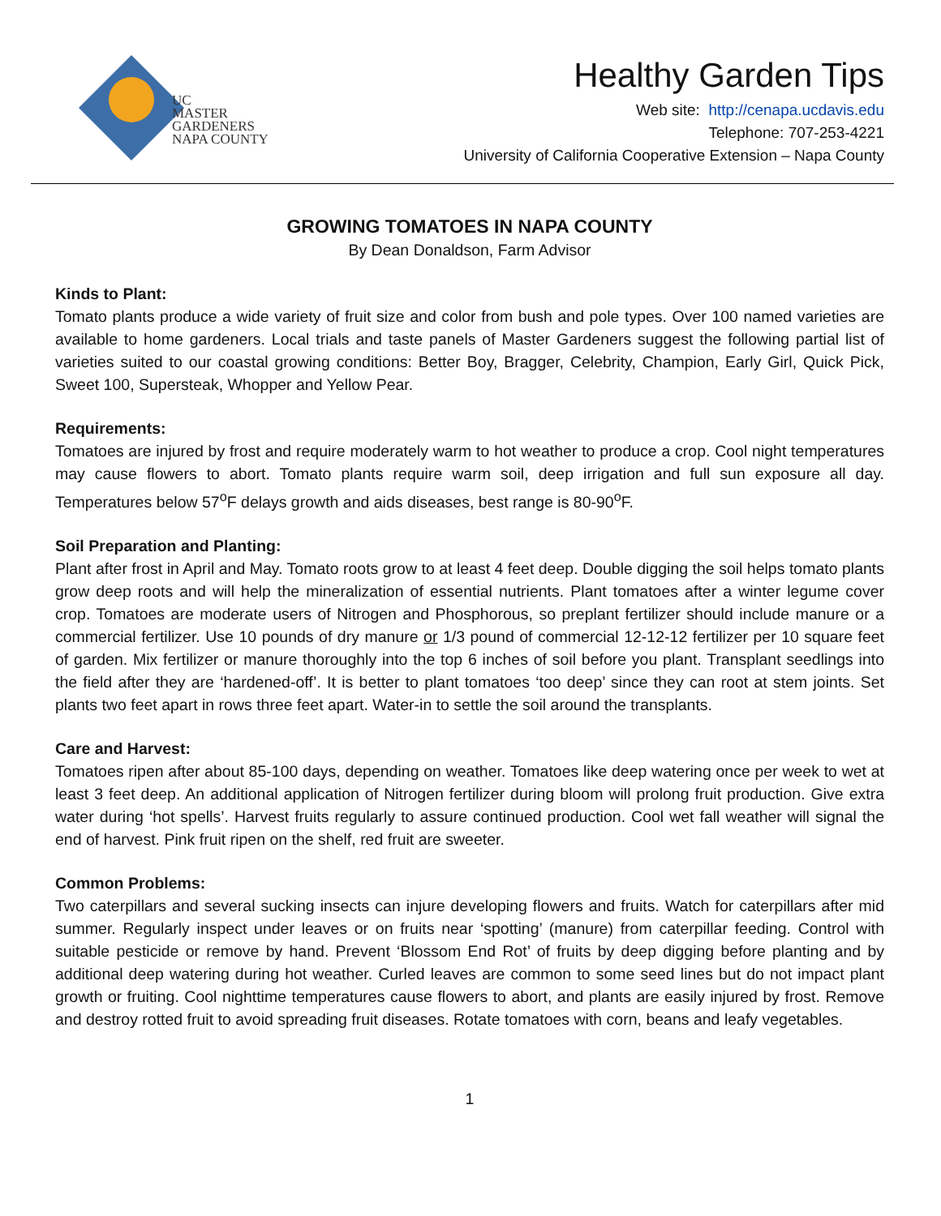UC
MASTER
GARDENERS
NAPA COUNTY
Healthy Garden Tips
Web site: http://cenapa.ucdavis.edu
Telephone: 707-253-4221
University of California Cooperative Extension – Napa County
GROWING TOMATOES IN NAPA COUNTY
By Dean Donaldson, Farm Advisor
Kinds to Plant:
Tomato plants produce a wide variety of fruit size and color from bush and pole types. Over 100 named varieties are available to home gardeners. Local trials and taste panels of Master Gardeners suggest the following partial list of varieties suited to our coastal growing conditions: Better Boy, Bragger, Celebrity, Champion, Early Girl, Quick Pick, Sweet 100, Supersteak, Whopper and Yellow Pear.
Requirements:
Tomatoes are injured by frost and require moderately warm to hot weather to produce a crop. Cool night temperatures may cause flowers to abort. Tomato plants require warm soil, deep irrigation and full sun exposure all day. Temperatures below 57<sup>o</sup>F delays growth and aids diseases, best range is 80-90<sup>o</sup>F.
Soil Preparation and Planting:
Plant after frost in April and May. Tomato roots grow to at least 4 feet deep. Double digging the soil helps tomato plants grow deep roots and will help the mineralization of essential nutrients. Plant tomatoes after a winter legume cover crop. Tomatoes are moderate users of Nitrogen and Phosphorous, so preplant fertilizer should include manure or a commercial fertilizer. Use 10 pounds of dry manure or 1/3 pound of commercial 12-12-12 fertilizer per 10 square feet of garden. Mix fertilizer or manure thoroughly into the top 6 inches of soil before you plant. Transplant seedlings into the field after they are ‘hardened-off’. It is better to plant tomatoes ‘too deep’ since they can root at stem joints. Set plants two feet apart in rows three feet apart. Water-in to settle the soil around the transplants.
Care and Harvest:
Tomatoes ripen after about 85-100 days, depending on weather. Tomatoes like deep watering once per week to wet at least 3 feet deep. An additional application of Nitrogen fertilizer during bloom will prolong fruit production. Give extra water during ‘hot spells’. Harvest fruits regularly to assure continued production. Cool wet fall weather will signal the end of harvest. Pink fruit ripen on the shelf, red fruit are sweeter.
Common Problems:
Two caterpillars and several sucking insects can injure developing flowers and fruits. Watch for caterpillars after mid summer. Regularly inspect under leaves or on fruits near ‘spotting’ (manure) from caterpillar feeding. Control with suitable pesticide or remove by hand. Prevent ‘Blossom End Rot’ of fruits by deep digging before planting and by additional deep watering during hot weather. Curled leaves are common to some seed lines but do not impact plant growth or fruiting. Cool nighttime temperatures cause flowers to abort, and plants are easily injured by frost. Remove and destroy rotted fruit to avoid spreading fruit diseases. Rotate tomatoes with corn, beans and leafy vegetables.
1